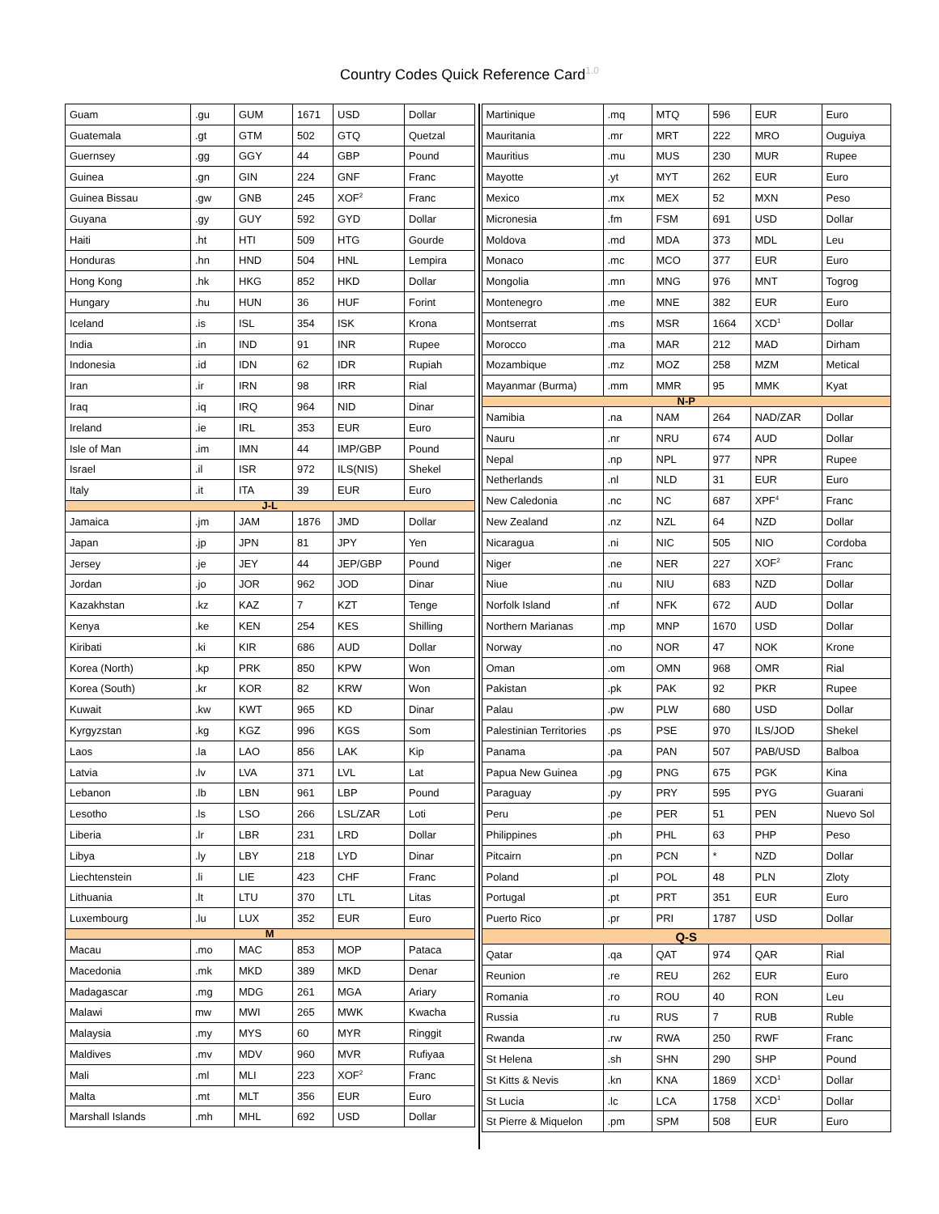Country Codes Quick Reference Card<sup>1.0</sup>
| Guam | .gu | GUM | 1671 | USD | Dollar |
| Guatemala | .gt | GTM | 502 | GTQ | Quetzal |
| Guernsey | .gg | GGY | 44 | GBP | Pound |
| Guinea | .gn | GIN | 224 | GNF | Franc |
| Guinea Bissau | .gw | GNB | 245 | XOF<sup>2</sup> | Franc |
| Guyana | .gy | GUY | 592 | GYD | Dollar |
| Haiti | .ht | HTI | 509 | HTG | Gourde |
| Honduras | .hn | HND | 504 | HNL | Lempira |
| Hong Kong | .hk | HKG | 852 | HKD | Dollar |
| Hungary | .hu | HUN | 36 | HUF | Forint |
| Iceland | .is | ISL | 354 | ISK | Krona |
| India | .in | IND | 91 | INR | Rupee |
| Indonesia | .id | IDN | 62 | IDR | Rupiah |
| Iran | .ir | IRN | 98 | IRR | Rial |
| Iraq | .iq | IRQ | 964 | NID | Dinar |
| Ireland | .ie | IRL | 353 | EUR | Euro |
| Isle of Man | .im | IMN | 44 | IMP/GBP | Pound |
| Israel | .il | ISR | 972 | ILS(NIS) | Shekel |
| Italy | .it | ITA | 39 | EUR | Euro |
| J-L | | | | | |
| Jamaica | .jm | JAM | 1876 | JMD | Dollar |
| Japan | .jp | JPN | 81 | JPY | Yen |
| Jersey | .je | JEY | 44 | JEP/GBP | Pound |
| Jordan | .jo | JOR | 962 | JOD | Dinar |
| Kazakhstan | .kz | KAZ | 7 | KZT | Tenge |
| Kenya | .ke | KEN | 254 | KES | Shilling |
| Kiribati | .ki | KIR | 686 | AUD | Dollar |
| Korea (North) | .kp | PRK | 850 | KPW | Won |
| Korea (South) | .kr | KOR | 82 | KRW | Won |
| Kuwait | .kw | KWT | 965 | KD | Dinar |
| Kyrgyzstan | .kg | KGZ | 996 | KGS | Som |
| Laos | .la | LAO | 856 | LAK | Kip |
| Latvia | .lv | LVA | 371 | LVL | Lat |
| Lebanon | .lb | LBN | 961 | LBP | Pound |
| Lesotho | .ls | LSO | 266 | LSL/ZAR | Loti |
| Liberia | .lr | LBR | 231 | LRD | Dollar |
| Libya | .ly | LBY | 218 | LYD | Dinar |
| Liechtenstein | .li | LIE | 423 | CHF | Franc |
| Lithuania | .lt | LTU | 370 | LTL | Litas |
| Luxembourg | .lu | LUX | 352 | EUR | Euro |
| M | | | | | |
| Macau | .mo | MAC | 853 | MOP | Pataca |
| Macedonia | .mk | MKD | 389 | MKD | Denar |
| Madagascar | .mg | MDG | 261 | MGA | Ariary |
| Malawi | mw | MWI | 265 | MWK | Kwacha |
| Malaysia | .my | MYS | 60 | MYR | Ringgit |
| Maldives | .mv | MDV | 960 | MVR | Rufiyaa |
| Mali | .ml | MLI | 223 | XOF<sup>2</sup> | Franc |
| Malta | .mt | MLT | 356 | EUR | Euro |
| Marshall Islands | .mh | MHL | 692 | USD | Dollar |
| Martinique | .mq | MTQ | 596 | EUR | Euro |
| Mauritania | .mr | MRT | 222 | MRO | Ouguiya |
| Mauritius | .mu | MUS | 230 | MUR | Rupee |
| Mayotte | .yt | MYT | 262 | EUR | Euro |
| Mexico | .mx | MEX | 52 | MXN | Peso |
| Micronesia | .fm | FSM | 691 | USD | Dollar |
| Moldova | .md | MDA | 373 | MDL | Leu |
| Monaco | .mc | MCO | 377 | EUR | Euro |
| Mongolia | .mn | MNG | 976 | MNT | Togrog |
| Montenegro | .me | MNE | 382 | EUR | Euro |
| Montserrat | .ms | MSR | 1664 | XCD<sup>1</sup> | Dollar |
| Morocco | .ma | MAR | 212 | MAD | Dirham |
| Mozambique | .mz | MOZ | 258 | MZM | Metical |
| Mayanmar (Burma) | .mm | MMR | 95 | MMK | Kyat |
| N-P | | | | | |
| Namibia | .na | NAM | 264 | NAD/ZAR | Dollar |
| Nauru | .nr | NRU | 674 | AUD | Dollar |
| Nepal | .np | NPL | 977 | NPR | Rupee |
| Netherlands | .nl | NLD | 31 | EUR | Euro |
| New Caledonia | .nc | NC | 687 | XPF<sup>4</sup> | Franc |
| New Zealand | .nz | NZL | 64 | NZD | Dollar |
| Nicaragua | .ni | NIC | 505 | NIO | Cordoba |
| Niger | .ne | NER | 227 | XOF<sup>2</sup> | Franc |
| Niue | .nu | NIU | 683 | NZD | Dollar |
| Norfolk Island | .nf | NFK | 672 | AUD | Dollar |
| Northern Marianas | .mp | MNP | 1670 | USD | Dollar |
| Norway | .no | NOR | 47 | NOK | Krone |
| Oman | .om | OMN | 968 | OMR | Rial |
| Pakistan | .pk | PAK | 92 | PKR | Rupee |
| Palau | .pw | PLW | 680 | USD | Dollar |
| Palestinian Territories | .ps | PSE | 970 | ILS/JOD | Shekel |
| Panama | .pa | PAN | 507 | PAB/USD | Balboa |
| Papua New Guinea | .pg | PNG | 675 | PGK | Kina |
| Paraguay | .py | PRY | 595 | PYG | Guarani |
| Peru | .pe | PER | 51 | PEN | Nuevo Sol |
| Philippines | .ph | PHL | 63 | PHP | Peso |
| Pitcairn | .pn | PCN | * | NZD | Dollar |
| Poland | .pl | POL | 48 | PLN | Zloty |
| Portugal | .pt | PRT | 351 | EUR | Euro |
| Puerto Rico | .pr | PRI | 1787 | USD | Dollar |
| Q-S | | | | | |
| Qatar | .qa | QAT | 974 | QAR | Rial |
| Reunion | .re | REU | 262 | EUR | Euro |
| Romania | .ro | ROU | 40 | RON | Leu |
| Russia | .ru | RUS | 7 | RUB | Ruble |
| Rwanda | .rw | RWA | 250 | RWF | Franc |
| St Helena | .sh | SHN | 290 | SHP | Pound |
| St Kitts & Nevis | .kn | KNA | 1869 | XCD<sup>1</sup> | Dollar |
| St Lucia | .lc | LCA | 1758 | XCD<sup>1</sup> | Dollar |
| St Pierre & Miquelon | .pm | SPM | 508 | EUR | Euro |